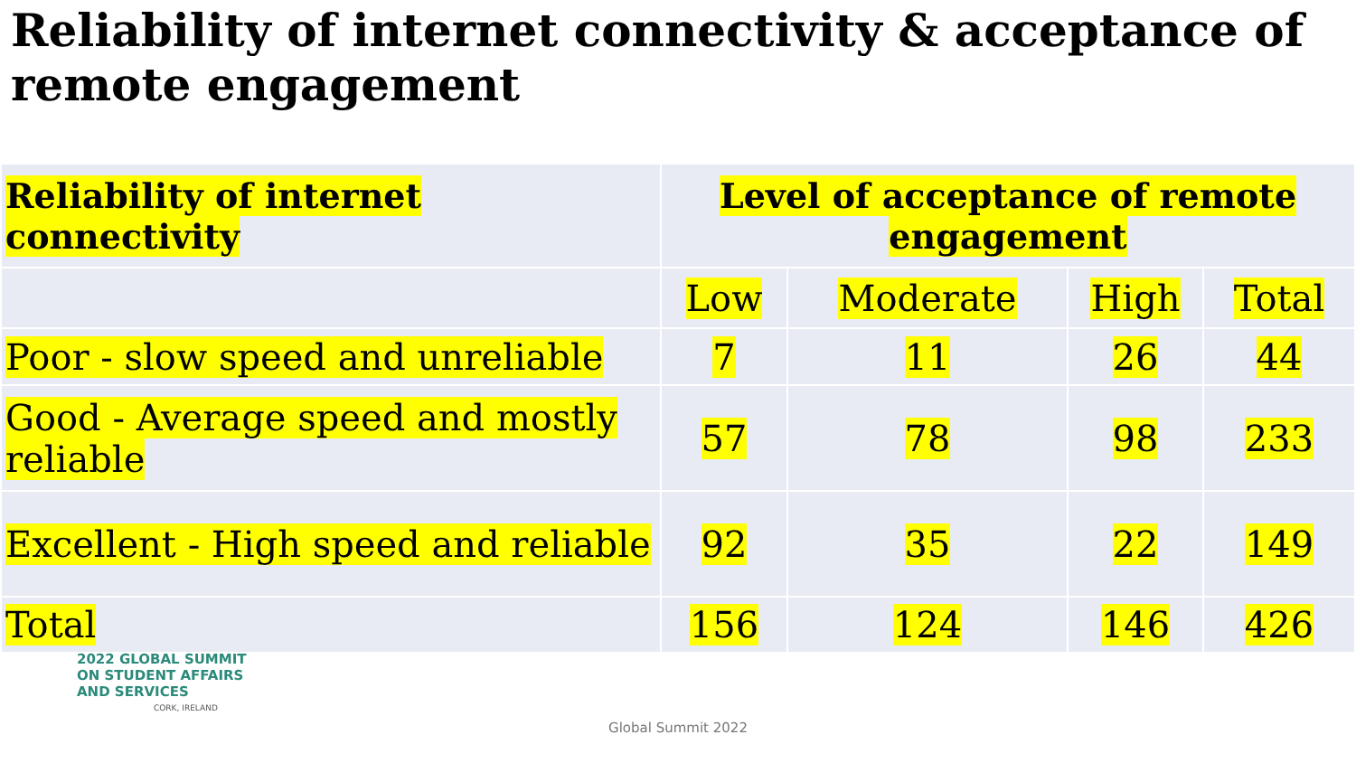Reliability of internet connectivity & acceptance of remote engagement
| Reliability of internet connectivity | Level of acceptance of remote engagement | | | |
| --- | --- | --- | --- | --- |
| | Low | Moderate | High | Total |
| Poor - slow speed and unreliable | 7 | 11 | 26 | 44 |
| Good - Average speed and mostly reliable | 57 | 78 | 98 | 233 |
| Excellent - High speed and reliable | 92 | 35 | 22 | 149 |
| Total | 156 | 124 | 146 | 426 |
2022 GLOBAL SUMMIT
ON STUDENT AFFAIRS
AND SERVICES
CORK, IRELAND
Global Summit 2022